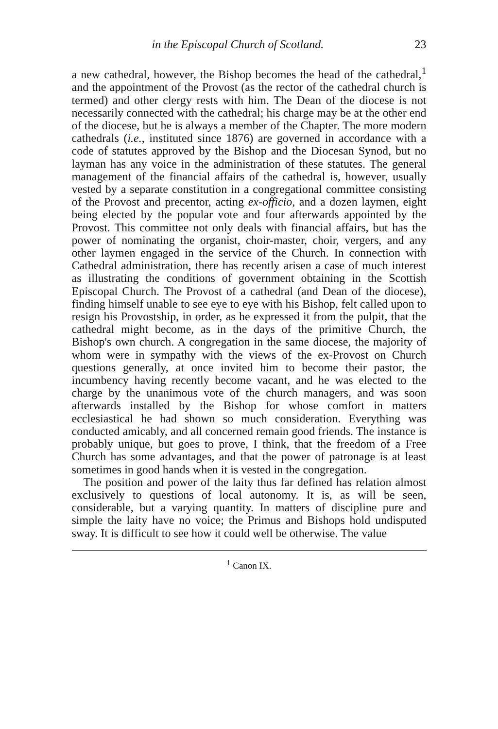in the Episcopal Church of Scotland. 23
a new cathedral, however, the Bishop becomes the head of the cathedral,<sup>1</sup> and the appointment of the Provost (as the rector of the cathedral church is termed) and other clergy rests with him. The Dean of the diocese is not necessarily connected with the cathedral; his charge may be at the other end of the diocese, but he is always a member of the Chapter. The more modern cathedrals (i.e., instituted since 1876) are governed in accordance with a code of statutes approved by the Bishop and the Diocesan Synod, but no layman has any voice in the administration of these statutes. The general management of the financial affairs of the cathedral is, however, usually vested by a separate constitution in a congregational committee consisting of the Provost and precentor, acting ex-officio, and a dozen laymen, eight being elected by the popular vote and four afterwards appointed by the Provost. This committee not only deals with financial affairs, but has the power of nominating the organist, choir-master, choir, vergers, and any other laymen engaged in the service of the Church. In connection with Cathedral administration, there has recently arisen a case of much interest as illustrating the conditions of government obtaining in the Scottish Episcopal Church. The Provost of a cathedral (and Dean of the diocese), finding himself unable to see eye to eye with his Bishop, felt called upon to resign his Provostship, in order, as he expressed it from the pulpit, that the cathedral might become, as in the days of the primitive Church, the Bishop's own church. A congregation in the same diocese, the majority of whom were in sympathy with the views of the ex-Provost on Church questions generally, at once invited him to become their pastor, the incumbency having recently become vacant, and he was elected to the charge by the unanimous vote of the church managers, and was soon afterwards installed by the Bishop for whose comfort in matters ecclesiastical he had shown so much consideration. Everything was conducted amicably, and all concerned remain good friends. The instance is probably unique, but goes to prove, I think, that the freedom of a Free Church has some advantages, and that the power of patronage is at least sometimes in good hands when it is vested in the congregation.
The position and power of the laity thus far defined has relation almost exclusively to questions of local autonomy. It is, as will be seen, considerable, but a varying quantity. In matters of discipline pure and simple the laity have no voice; the Primus and Bishops hold undisputed sway. It is difficult to see how it could well be otherwise. The value
<sup>1</sup> Canon IX.